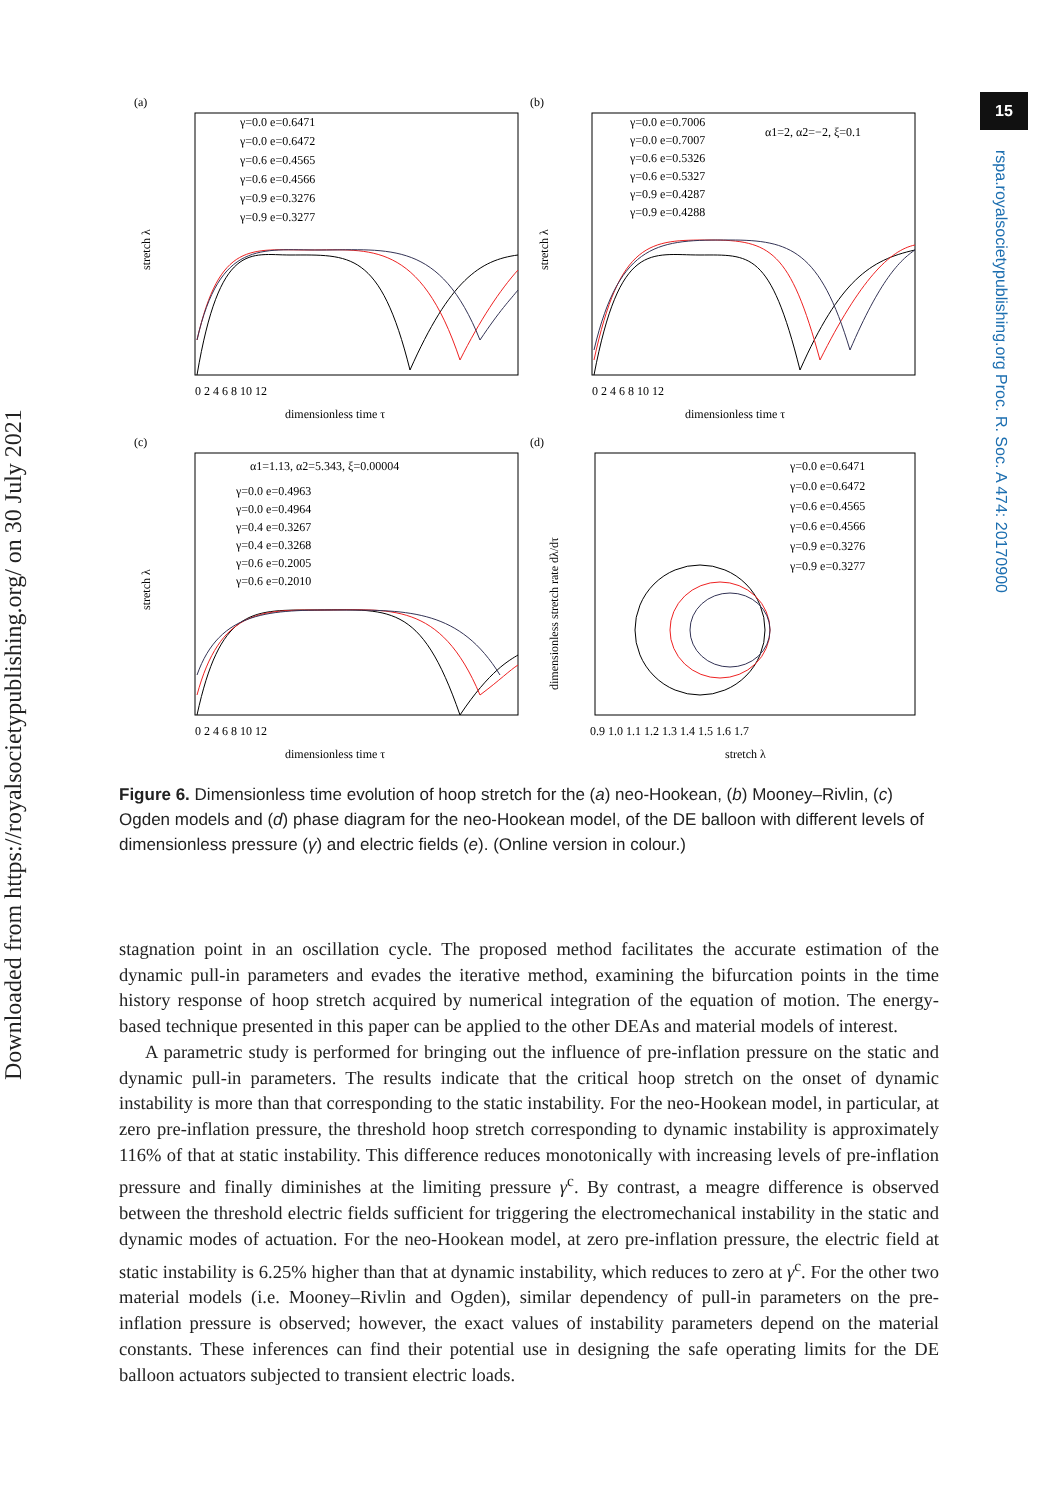Downloaded from https://royalsocietypublishing.org/ on 30 July 2021
15
rspa.royalsocietypublishing.org Proc. R. Soc. A 474: 20170900
(a)
γ=0.0 e=0.6471
γ=0.0 e=0.6472
γ=0.6 e=0.4565
γ=0.6 e=0.4566
γ=0.9 e=0.3276
γ=0.9 e=0.3277
0 2 4 6 8 10 12
dimensionless time τ
stretch λ
(b)
α1=2, α2=−2, ξ=0.1
γ=0.0 e=0.7006
γ=0.0 e=0.7007
γ=0.6 e=0.5326
γ=0.6 e=0.5327
γ=0.9 e=0.4287
γ=0.9 e=0.4288
0 2 4 6 8 10 12
dimensionless time τ
stretch λ
(c)
α1=1.13, α2=5.343, ξ=0.00004
γ=0.0 e=0.4963
γ=0.0 e=0.4964
γ=0.4 e=0.3267
γ=0.4 e=0.3268
γ=0.6 e=0.2005
γ=0.6 e=0.2010
0 2 4 6 8 10 12
dimensionless time τ
stretch λ
(d)
γ=0.0 e=0.6471
γ=0.0 e=0.6472
γ=0.6 e=0.4565
γ=0.6 e=0.4566
γ=0.9 e=0.3276
γ=0.9 e=0.3277
0.9 1.0 1.1 1.2 1.3 1.4 1.5 1.6 1.7
stretch λ
dimensionless stretch rate dλ/dτ
Figure 6. Dimensionless time evolution of hoop stretch for the (a) neo-Hookean, (b) Mooney–Rivlin, (c) Ogden models and (d) phase diagram for the neo-Hookean model, of the DE balloon with different levels of dimensionless pressure (γ) and electric fields (e). (Online version in colour.)
stagnation point in an oscillation cycle. The proposed method facilitates the accurate estimation of the dynamic pull-in parameters and evades the iterative method, examining the bifurcation points in the time history response of hoop stretch acquired by numerical integration of the equation of motion. The energy-based technique presented in this paper can be applied to the other DEAs and material models of interest.
A parametric study is performed for bringing out the influence of pre-inflation pressure on the static and dynamic pull-in parameters. The results indicate that the critical hoop stretch on the onset of dynamic instability is more than that corresponding to the static instability. For the neo-Hookean model, in particular, at zero pre-inflation pressure, the threshold hoop stretch corresponding to dynamic instability is approximately 116% of that at static instability. This difference reduces monotonically with increasing levels of pre-inflation pressure and finally diminishes at the limiting pressure γ<sup>c</sup>. By contrast, a meagre difference is observed between the threshold electric fields sufficient for triggering the electromechanical instability in the static and dynamic modes of actuation. For the neo-Hookean model, at zero pre-inflation pressure, the electric field at static instability is 6.25% higher than that at dynamic instability, which reduces to zero at γ<sup>c</sup>. For the other two material models (i.e. Mooney–Rivlin and Ogden), similar dependency of pull-in parameters on the pre-inflation pressure is observed; however, the exact values of instability parameters depend on the material constants. These inferences can find their potential use in designing the safe operating limits for the DE balloon actuators subjected to transient electric loads.